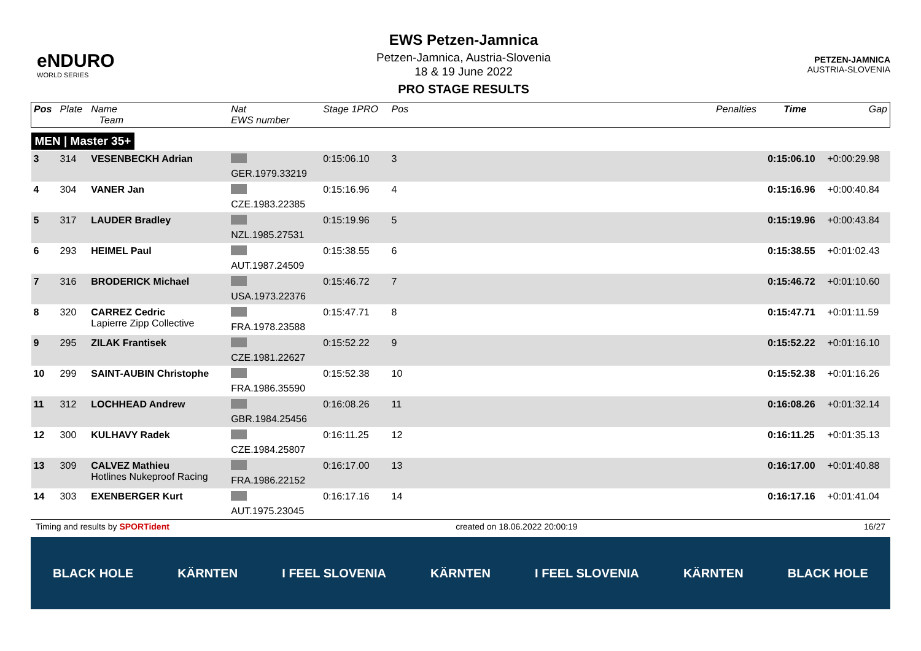eNDURO
WORLD SERIES
EWS Petzen-Jamnica
Petzen-Jamnica, Austria-Slovenia
18 & 19 June 2022
PRO STAGE RESULTS
PETZEN-JAMNICA
AUSTRIA-SLOVENIA
| Pos | Plate | Name Team | Nat EWS number | Stage 1PRO | Pos | | Penalties | Time | Gap |
| --- | --- | --- | --- | --- | --- | --- | --- | --- | --- |
| MEN / Master 35+ | | | | | | | | | |
| 3 | 314 | VESENBECKH Adrian | GER.1979.33219 | 0:15:06.10 | 3 | | | 0:15:06.10 | +0:00:29.98 |
| 4 | 304 | VANER Jan | CZE.1983.22385 | 0:15:16.96 | 4 | | | 0:15:16.96 | +0:00:40.84 |
| 5 | 317 | LAUDER Bradley | NZL.1985.27531 | 0:15:19.96 | 5 | | | 0:15:19.96 | +0:00:43.84 |
| 6 | 293 | HEIMEL Paul | AUT.1987.24509 | 0:15:38.55 | 6 | | | 0:15:38.55 | +0:01:02.43 |
| 7 | 316 | BRODERICK Michael | USA.1973.22376 | 0:15:46.72 | 7 | | | 0:15:46.72 | +0:01:10.60 |
| 8 | 320 | CARREZ Cedric Lapierre Zipp Collective | FRA.1978.23588 | 0:15:47.71 | 8 | | | 0:15:47.71 | +0:01:11.59 |
| 9 | 295 | ZILAK Frantisek | CZE.1981.22627 | 0:15:52.22 | 9 | | | 0:15:52.22 | +0:01:16.10 |
| 10 | 299 | SAINT-AUBIN Christophe | FRA.1986.35590 | 0:15:52.38 | 10 | | | 0:15:52.38 | +0:01:16.26 |
| 11 | 312 | LOCHHEAD Andrew | GBR.1984.25456 | 0:16:08.26 | 11 | | | 0:16:08.26 | +0:01:32.14 |
| 12 | 300 | KULHAVY Radek | CZE.1984.25807 | 0:16:11.25 | 12 | | | 0:16:11.25 | +0:01:35.13 |
| 13 | 309 | CALVEZ Mathieu Hotlines Nukeproof Racing | FRA.1986.22152 | 0:16:17.00 | 13 | | | 0:16:17.00 | +0:01:40.88 |
| 14 | 303 | EXENBERGER Kurt | AUT.1975.23045 | 0:16:17.16 | 14 | | | 0:16:17.16 | +0:01:41.04 |
Timing and results by SPORTident created on 18.06.2022 20:00:19 16/27
BLACK HOLE KÄRNTEN I FEEL SLOVENIA KÄRNTEN I FEEL SLOVENIA KÄRNTEN BLACK HOLE